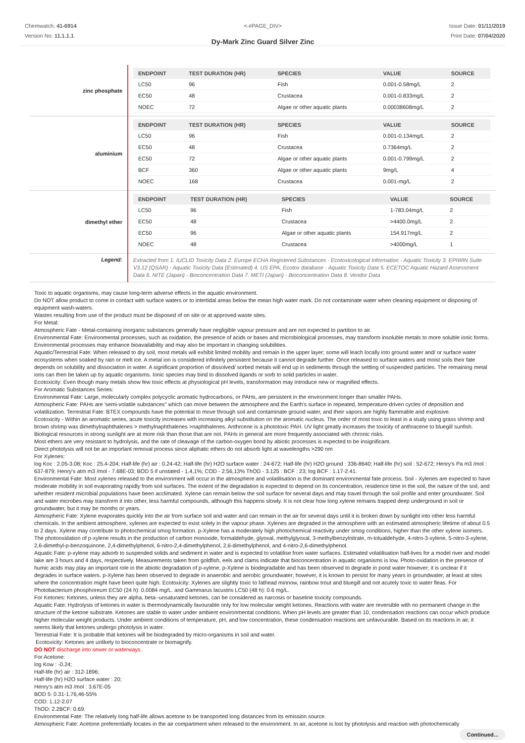Chemwatch: 41-6914
Version No: 11.1.1.1
<-#PAGE_DIV>
Dy-Mark Zinc Guard Silver Zinc
Issue Date: 01/11/2019
Print Date: 07/04/2020
| zinc phosphate | / ENDPOINT / TEST DURATION (HR) / SPECIES / VALUE / SOURCE / / --- / --- / --- / --- / --- / / LC50 / 96 / Fish / 0.001-0.58mg/L / 2 / / EC50 / 48 / Crustacea / 0.001-0.833mg/L / 2 / / NOEC / 72 / Algae or other aquatic plants / 0.00038608mg/L / 2 / |
| aluminium | / ENDPOINT / TEST DURATION (HR) / SPECIES / VALUE / SOURCE / / --- / --- / --- / --- / --- / / LC50 / 96 / Fish / 0.001-0.134mg/L / 2 / / EC50 / 48 / Crustacea / 0.7364mg/L / 2 / / EC50 / 72 / Algae or other aquatic plants / 0.001-0.799mg/L / 2 / / BCF / 360 / Algae or other aquatic plants / 9mg/L / 4 / / NOEC / 168 / Crustacea / 0.001-mg/L / 2 / |
| dimethyl ether | / ENDPOINT / TEST DURATION (HR) / SPECIES / VALUE / SOURCE / / --- / --- / --- / --- / --- / / LC50 / 96 / Fish / 1-783.04mg/L / 2 / / EC50 / 48 / Crustacea / >4400.0mg/L / 2 / / EC50 / 96 / Algae or other aquatic plants / 154.917mg/L / 2 / / NOEC / 48 / Crustacea / >4000mg/L / 1 / |
| Legend: | Extracted from 1. IUCLID Toxicity Data 2. Europe ECHA Registered Substances - Ecotoxicological Information - Aquatic Toxicity 3. EPIWIN Suite V3.12 (QSAR) - Aquatic Toxicity Data (Estimated) 4. US EPA, Ecotox database - Aquatic Toxicity Data 5. ECETOC Aquatic Hazard Assessment Data 6. NITE (Japan) - Bioconcentration Data 7. METI (Japan) - Bioconcentration Data 8. Vendor Data |
Toxic to aquatic organisms, may cause long-term adverse effects in the aquatic environment.
Do NOT allow product to come in contact with surface waters or to intertidal areas below the mean high water mark. Do not contaminate water when cleaning equipment or disposing of equipment wash-waters.
Wastes resulting from use of the product must be disposed of on site or at approved waste sites.
For Metal:
Atmospheric Fate - Metal-containing inorganic substances generally have negligible vapour pressure and are not expected to partition to air.
Environmental Fate: Environmental processes, such as oxidation, the presence of acids or bases and microbiological processes, may transform insoluble metals to more soluble ionic forms. Environmental processes may enhance bioavailability and may also be important in changing solubilities.
Aquatic/Terrestrial Fate: When released to dry soil, most metals will exhibit limited mobility and remain in the upper layer; some will leach locally into ground water and/ or surface water ecosystems when soaked by rain or melt ice. A metal ion is considered infinitely persistent because it cannot degrade further. Once released to surface waters and moist soils their fate depends on solubility and dissociation in water. A significant proportion of dissolved/ sorbed metals will end up in sediments through the settling of suspended particles. The remaining metal ions can then be taken up by aquatic organisms. Ionic species may bind to dissolved ligands or sorb to solid particles in water.
Ecotoxicity: Even though many metals show few toxic effects at physiological pH levels, transformation may introduce new or magnified effects.
For Aromatic Substances Series:
Environmental Fate: Large, molecularly complex polycyclic aromatic hydrocarbons, or PAHs, are persistent in the environment longer than smaller PAHs.
Atmospheric Fate: PAHs are 'semi-volatile substances" which can move between the atmosphere and the Earth's surface in repeated, temperature-driven cycles of deposition and volatilization. Terrestrial Fate: BTEX compounds have the potential to move through soil and contaminate ground water, and their vapors are highly flammable and explosive.
Ecotoxicity - Within an aromatic series, acute toxicity increases with increasing alkyl substitution on the aromatic nucleus. The order of most toxic to least in a study using grass shrimp and brown shrimp was dimethylnaphthalenes > methylnaphthalenes >naphthalenes. Anthrcene is a phototoxic PAH. UV light greatly increases the toxicity of anthracene to bluegill sunfish. Biological resources in strong sunlight are at more risk than those that are not. PAHs in general are more frequently associated with chronic risks.
Most ethers are very resistant to hydrolysis, and the rate of cleavage of the carbon-oxygen bond by abiotic processes is expected to be insignificant.
Direct photolysis will not be an important removal process since aliphatic ethers do not absorb light at wavelengths >290 nm
For Xylenes:
log Koc : 2.05-3.08; Koc : 25.4-204; Half-life (hr) air : 0.24-42; Half-life (hr) H2O surface water : 24-672; Half-life (hr) H2O ground : 336-8640; Half-life (hr) soil : 52-672; Henry's Pa m3 /mol : 637-879; Henry's atm m3 /mol - 7.68E-03; BOD 5 if unstated - 1.4,1%; COD - 2.56,13% ThOD - 3.125 : BCF : 23; log BCF : 1.17-2.41.
Environmental Fate: Most xylenes released to the environment will occur in the atmosphere and volatilisation is the dominant environmental fate process. Soil - Xylenes are expected to have moderate mobility in soil evaporating rapidly from soil surfaces. The extent of the degradation is expected to depend on its concentration, residence time in the soil, the nature of the soil, and whether resident microbial populations have been acclimated. Xylene can remain below the soil surface for several days and may travel through the soil profile and enter groundwater. Soil and water microbes may transform it into other, less harmful compounds, although this happens slowly. It is not clear how long xylene remains trapped deep underground in soil or groundwater, but it may be months or years.
Atmospheric Fate: Xylene evaporates quickly into the air from surface soil and water and can remain in the air for several days until it is broken down by sunlight into other less harmful chemicals. In the ambient atmosphere, xylenes are expected to exist solely in the vapour phase. Xylenes are degraded in the atmosphere with an estimated atmospheric lifetime of about 0.5 to 2 days. Xylene may contribute to photochemical smog formation. p-Xylene has a moderately high photochemical reactivity under smog conditions, higher than the other xylene isomers. The photooxidation of p-xylene results in the production of carbon monoxide, formaldehyde, glyoxal, methylglyoxal, 3-methylbenzylnitrate, m-tolualdehyde, 4-nitro-3-xylene, 5-nitro-3-xylene, 2,6-dimethyl-p-benzoquinone, 2,4-dimethylphenol, 6-nitro-2,4-dimethylphenol, 2,6-dimethylphenol, and 4-nitro-2,6-dimethylphenol.
Aquatic Fate: p-xylene may adsorb to suspended solids and sediment in water and is expected to volatilise from water surfaces. Estimated volatilisation half-lives for a model river and model lake are 3 hours and 4 days, respectively. Measurements taken from goldfish, eels and clams indicate that bioconcentration in aquatic organisms is low. Photo-oxidation in the presence of humic acids may play an important role in the abiotic degradation of p-xylene. p-Xylene is biodegradable and has been observed to degrade in pond water however; it is unclear if it degrades in surface waters. p-Xylene has been observed to degrade in anaerobic and aerobic groundwater; however, it is known to persist for many years in groundwater, at least at sites where the concentration might have been quite high. Ecotoxicity: Xylenes are slightly toxic to fathead minnow, rainbow trout and bluegill and not acutely toxic to water fleas. For Photobacterium phosphoreum EC50 (24 h): 0.0084 mg/L. and Gammarus lacustris LC50 (48 h): 0.6 mg/L.
For Ketones: Ketones, unless they are alpha, beta--unsaturated ketones, can be considered as narcosis or baseline toxicity compounds.
Aquatic Fate: Hydrolysis of ketones in water is thermodynamically favourable only for low molecular weight ketones. Reactions with water are reversible with no permanent change in the structure of the ketone substrate. Ketones are stable to water under ambient environmental conditions. When pH levels are greater than 10, condensation reactions can occur which produce higher molecular weight products. Under ambient conditions of temperature, pH, and low concentration, these condensation reactions are unfavourable. Based on its reactions in air, it seems likely that ketones undergo photolysis in water.
Terrestrial Fate: It is probable that ketones will be biodegraded by micro-organisms in soil and water.
Ecotoxicity: Ketones are unlikely to bioconcentrate or biomagnify.
DO NOT discharge into sewer or waterways.
For Acetone:
log Kow : -0.24;
Half-life (hr) air : 312-1896;
Half-life (hr) H2O surface water : 20;
Henry's atm m3 /mol : 3.67E-05
BOD 5: 0.31-1.76,46-55%
COD: 1.12-2.07
ThOD: 2.2BCF: 0.69.
Environmental Fate: The relatively long half-life allows acetone to be transported long distances from its emission source.
Atmospheric Fate: Acetone preferentially locates in the air compartment when released to the environment. In air, acetone is lost by photolysis and reaction with photochemically
Continued...